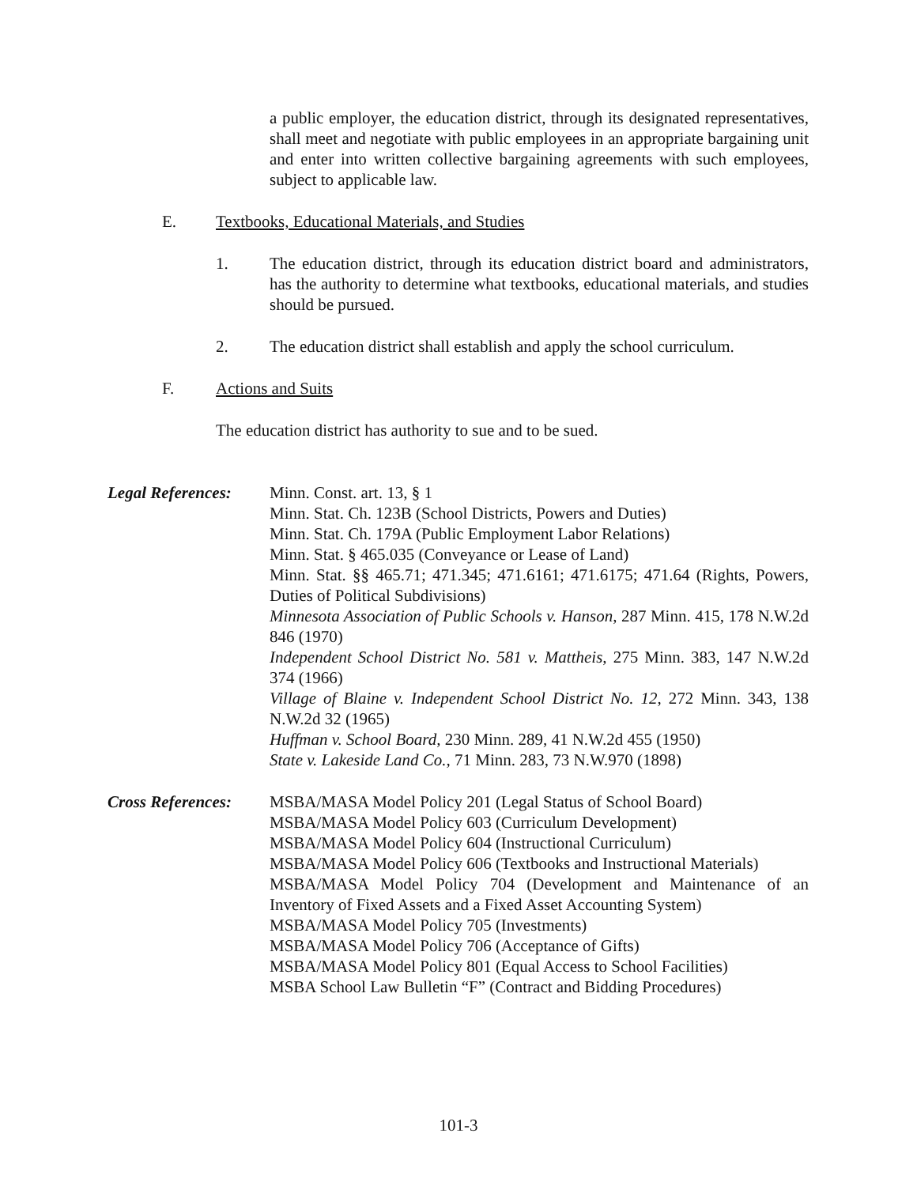a public employer, the education district, through its designated representatives, shall meet and negotiate with public employees in an appropriate bargaining unit and enter into written collective bargaining agreements with such employees, subject to applicable law.
E. Textbooks, Educational Materials, and Studies
1. The education district, through its education district board and administrators, has the authority to determine what textbooks, educational materials, and studies should be pursued.
2. The education district shall establish and apply the school curriculum.
F. Actions and Suits
The education district has authority to sue and to be sued.
Legal References:
Minn. Const. art. 13, § 1
Minn. Stat. Ch. 123B (School Districts, Powers and Duties)
Minn. Stat. Ch. 179A (Public Employment Labor Relations)
Minn. Stat. § 465.035 (Conveyance or Lease of Land)
Minn. Stat. §§ 465.71; 471.345; 471.6161; 471.6175; 471.64 (Rights, Powers, Duties of Political Subdivisions)
Minnesota Association of Public Schools v. Hanson, 287 Minn. 415, 178 N.W.2d 846 (1970)
Independent School District No. 581 v. Mattheis, 275 Minn. 383, 147 N.W.2d 374 (1966)
Village of Blaine v. Independent School District No. 12, 272 Minn. 343, 138 N.W.2d 32 (1965)
Huffman v. School Board, 230 Minn. 289, 41 N.W.2d 455 (1950)
State v. Lakeside Land Co., 71 Minn. 283, 73 N.W.970 (1898)
Cross References:
MSBA/MASA Model Policy 201 (Legal Status of School Board)
MSBA/MASA Model Policy 603 (Curriculum Development)
MSBA/MASA Model Policy 604 (Instructional Curriculum)
MSBA/MASA Model Policy 606 (Textbooks and Instructional Materials)
MSBA/MASA Model Policy 704 (Development and Maintenance of an Inventory of Fixed Assets and a Fixed Asset Accounting System)
MSBA/MASA Model Policy 705 (Investments)
MSBA/MASA Model Policy 706 (Acceptance of Gifts)
MSBA/MASA Model Policy 801 (Equal Access to School Facilities)
MSBA School Law Bulletin “F” (Contract and Bidding Procedures)
101-3